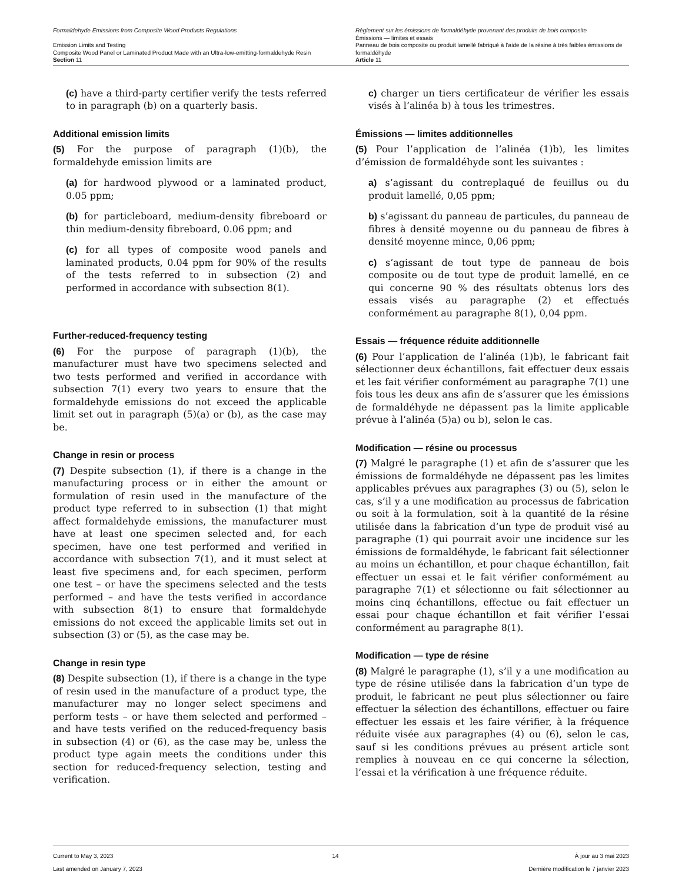Formaldehyde Emissions from Composite Wood Products Regulations
Emission Limits and Testing
Composite Wood Panel or Laminated Product Made with an Ultra-low-emitting-formaldehyde Resin
Section 11
Règlement sur les émissions de formaldéhyde provenant des produits de bois composite
Émissions — limites et essais
Panneau de bois composite ou produit lamellé fabriqué à l’aide de la résine à très faibles émissions de formaldéhyde
Article 11
(c) have a third-party certifier verify the tests referred to in paragraph (b) on a quarterly basis.
Additional emission limits
(5) For the purpose of paragraph (1)(b), the formaldehyde emission limits are
(a) for hardwood plywood or a laminated product, 0.05 ppm;
(b) for particleboard, medium-density fibreboard or thin medium-density fibreboard, 0.06 ppm; and
(c) for all types of composite wood panels and laminated products, 0.04 ppm for 90% of the results of the tests referred to in subsection (2) and performed in accordance with subsection 8(1).
Further-reduced-frequency testing
(6) For the purpose of paragraph (1)(b), the manufacturer must have two specimens selected and two tests performed and verified in accordance with subsection 7(1) every two years to ensure that the formaldehyde emissions do not exceed the applicable limit set out in paragraph (5)(a) or (b), as the case may be.
Change in resin or process
(7) Despite subsection (1), if there is a change in the manufacturing process or in either the amount or formulation of resin used in the manufacture of the product type referred to in subsection (1) that might affect formaldehyde emissions, the manufacturer must have at least one specimen selected and, for each specimen, have one test performed and verified in accordance with subsection 7(1), and it must select at least five specimens and, for each specimen, perform one test – or have the specimens selected and the tests performed – and have the tests verified in accordance with subsection 8(1) to ensure that formaldehyde emissions do not exceed the applicable limits set out in subsection (3) or (5), as the case may be.
Change in resin type
(8) Despite subsection (1), if there is a change in the type of resin used in the manufacture of a product type, the manufacturer may no longer select specimens and perform tests – or have them selected and performed – and have tests verified on the reduced-frequency basis in subsection (4) or (6), as the case may be, unless the product type again meets the conditions under this section for reduced-frequency selection, testing and verification.
c) charger un tiers certificateur de vérifier les essais visés à l’alinéa b) à tous les trimestres.
Émissions — limites additionnelles
(5) Pour l’application de l’alinéa (1)b), les limites d’émission de formaldéhyde sont les suivantes :
a) s’agissant du contreplaqué de feuillus ou du produit lamellé, 0,05 ppm;
b) s’agissant du panneau de particules, du panneau de fibres à densité moyenne ou du panneau de fibres à densité moyenne mince, 0,06 ppm;
c) s’agissant de tout type de panneau de bois composite ou de tout type de produit lamellé, en ce qui concerne 90 % des résultats obtenus lors des essais visés au paragraphe (2) et effectués conformément au paragraphe 8(1), 0,04 ppm.
Essais — fréquence réduite additionnelle
(6) Pour l’application de l’alinéa (1)b), le fabricant fait sélectionner deux échantillons, fait effectuer deux essais et les fait vérifier conformément au paragraphe 7(1) une fois tous les deux ans afin de s’assurer que les émissions de formaldéhyde ne dépassent pas la limite applicable prévue à l’alinéa (5)a) ou b), selon le cas.
Modification — résine ou processus
(7) Malgré le paragraphe (1) et afin de s’assurer que les émissions de formaldéhyde ne dépassent pas les limites applicables prévues aux paragraphes (3) ou (5), selon le cas, s’il y a une modification au processus de fabrication ou soit à la formulation, soit à la quantité de la résine utilisée dans la fabrication d’un type de produit visé au paragraphe (1) qui pourrait avoir une incidence sur les émissions de formaldéhyde, le fabricant fait sélectionner au moins un échantillon, et pour chaque échantillon, fait effectuer un essai et le fait vérifier conformément au paragraphe 7(1) et sélectionne ou fait sélectionner au moins cinq échantillons, effectue ou fait effectuer un essai pour chaque échantillon et fait vérifier l’essai conformément au paragraphe 8(1).
Modification — type de résine
(8) Malgré le paragraphe (1), s’il y a une modification au type de résine utilisée dans la fabrication d’un type de produit, le fabricant ne peut plus sélectionner ou faire effectuer la sélection des échantillons, effectuer ou faire effectuer les essais et les faire vérifier, à la fréquence réduite visée aux paragraphes (4) ou (6), selon le cas, sauf si les conditions prévues au présent article sont remplies à nouveau en ce qui concerne la sélection, l’essai et la vérification à une fréquence réduite.
Current to May 3, 2023
Last amended on January 7, 2023
14 À jour au 3 mai 2023
Dernière modification le 7 janvier 2023